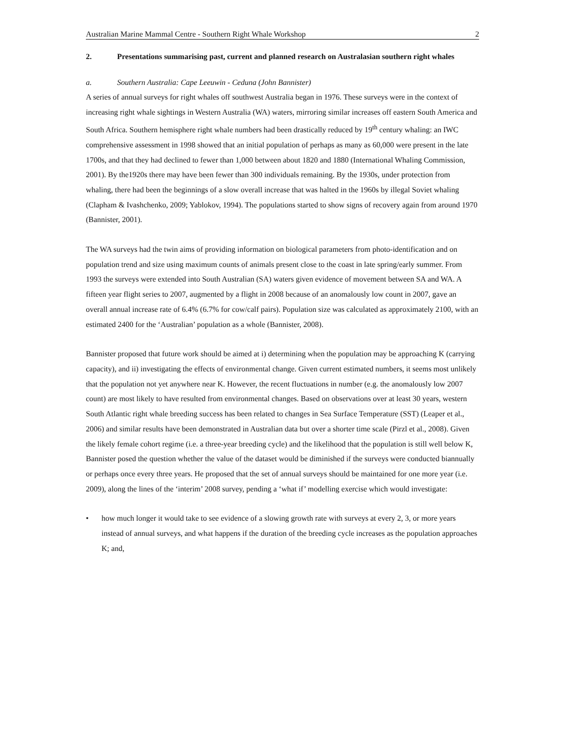Australian Marine Mammal Centre - Southern Right Whale Workshop 2
2. Presentations summarising past, current and planned research on Australasian southern right whales
a. Southern Australia: Cape Leeuwin - Ceduna (John Bannister)
A series of annual surveys for right whales off southwest Australia began in 1976. These surveys were in the context of increasing right whale sightings in Western Australia (WA) waters, mirroring similar increases off eastern South America and South Africa. Southern hemisphere right whale numbers had been drastically reduced by 19<sup>th</sup> century whaling: an IWC comprehensive assessment in 1998 showed that an initial population of perhaps as many as 60,000 were present in the late 1700s, and that they had declined to fewer than 1,000 between about 1820 and 1880 (International Whaling Commission, 2001). By the1920s there may have been fewer than 300 individuals remaining. By the 1930s, under protection from whaling, there had been the beginnings of a slow overall increase that was halted in the 1960s by illegal Soviet whaling (Clapham & Ivashchenko, 2009; Yablokov, 1994). The populations started to show signs of recovery again from around 1970 (Bannister, 2001).
The WA surveys had the twin aims of providing information on biological parameters from photo-identification and on population trend and size using maximum counts of animals present close to the coast in late spring/early summer. From 1993 the surveys were extended into South Australian (SA) waters given evidence of movement between SA and WA. A fifteen year flight series to 2007, augmented by a flight in 2008 because of an anomalously low count in 2007, gave an overall annual increase rate of 6.4% (6.7% for cow/calf pairs). Population size was calculated as approximately 2100, with an estimated 2400 for the ‘Australian’ population as a whole (Bannister, 2008).
Bannister proposed that future work should be aimed at i) determining when the population may be approaching K (carrying capacity), and ii) investigating the effects of environmental change. Given current estimated numbers, it seems most unlikely that the population not yet anywhere near K. However, the recent fluctuations in number (e.g. the anomalously low 2007 count) are most likely to have resulted from environmental changes. Based on observations over at least 30 years, western South Atlantic right whale breeding success has been related to changes in Sea Surface Temperature (SST) (Leaper et al., 2006) and similar results have been demonstrated in Australian data but over a shorter time scale (Pirzl et al., 2008). Given the likely female cohort regime (i.e. a three-year breeding cycle) and the likelihood that the population is still well below K, Bannister posed the question whether the value of the dataset would be diminished if the surveys were conducted biannually or perhaps once every three years. He proposed that the set of annual surveys should be maintained for one more year (i.e. 2009), along the lines of the ‘interim’ 2008 survey, pending a ‘what if’ modelling exercise which would investigate:
• how much longer it would take to see evidence of a slowing growth rate with surveys at every 2, 3, or more years instead of annual surveys, and what happens if the duration of the breeding cycle increases as the population approaches K; and,